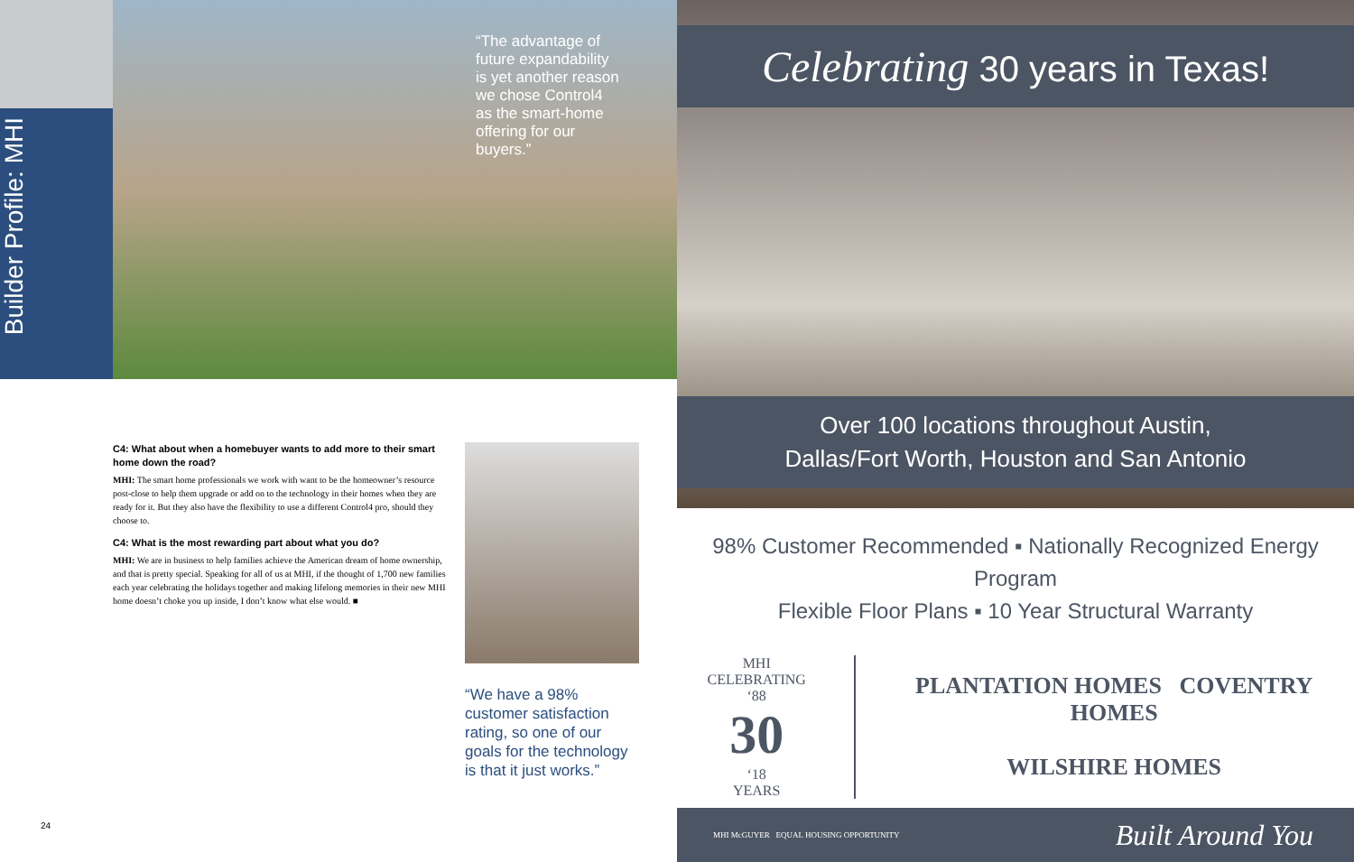Builder Profile: MHI
“The advantage of future expandability is yet another reason we chose Control4 as the smart-home offering for our buyers.”
C4: What about when a homebuyer wants to add more to their smart home down the road?
MHI: The smart home professionals we work with want to be the homeowner’s resource post-close to help them upgrade or add on to the technology in their homes when they are ready for it. But they also have the flexibility to use a different Control4 pro, should they choose to.
C4: What is the most rewarding part about what you do?
MHI: We are in business to help families achieve the American dream of home ownership, and that is pretty special. Speaking for all of us at MHI, if the thought of 1,700 new families each year celebrating the holidays together and making lifelong memories in their new MHI home doesn’t choke you up inside, I don’t know what else would. ■
“We have a 98% customer satisfaction rating, so one of our goals for the technology is that it just works.”
24
Celebrating 30 years in Texas!
Over 100 locations throughout Austin,
Dallas/Fort Worth, Houston and San Antonio
98% Customer Recommended ▪ Nationally Recognized Energy Program
Flexible Floor Plans ▪ 10 Year Structural Warranty
MHI
CELEBRATING
‘88
30
‘18
YEARS
PLANTATION HOMES COVENTRY HOMES
WILSHIRE HOMES
MHI McGUYER EQUAL HOUSING OPPORTUNITY Built Around You